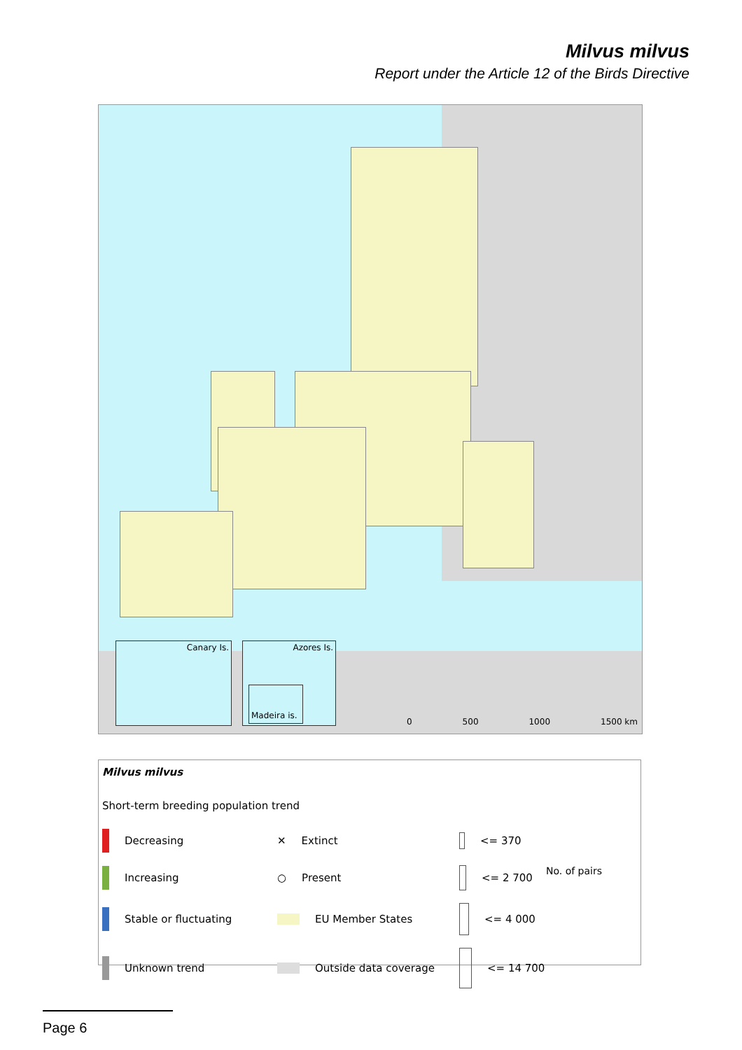Milvus milvus
Report under the Article 12 of the Birds Directive
Canary Is. Azores Is.
Madeira is.
0 500 1000 1500 km
Milvus milvus
Short-term breeding population trend
Decreasing
✕ Extinct
<= 370
Increasing
○ Present
<= 2 700
Stable or fluctuating
EU Member States
<= 4 000
Unknown trend
Outside data coverage
<= 14 700
No. of pairs
Page 6